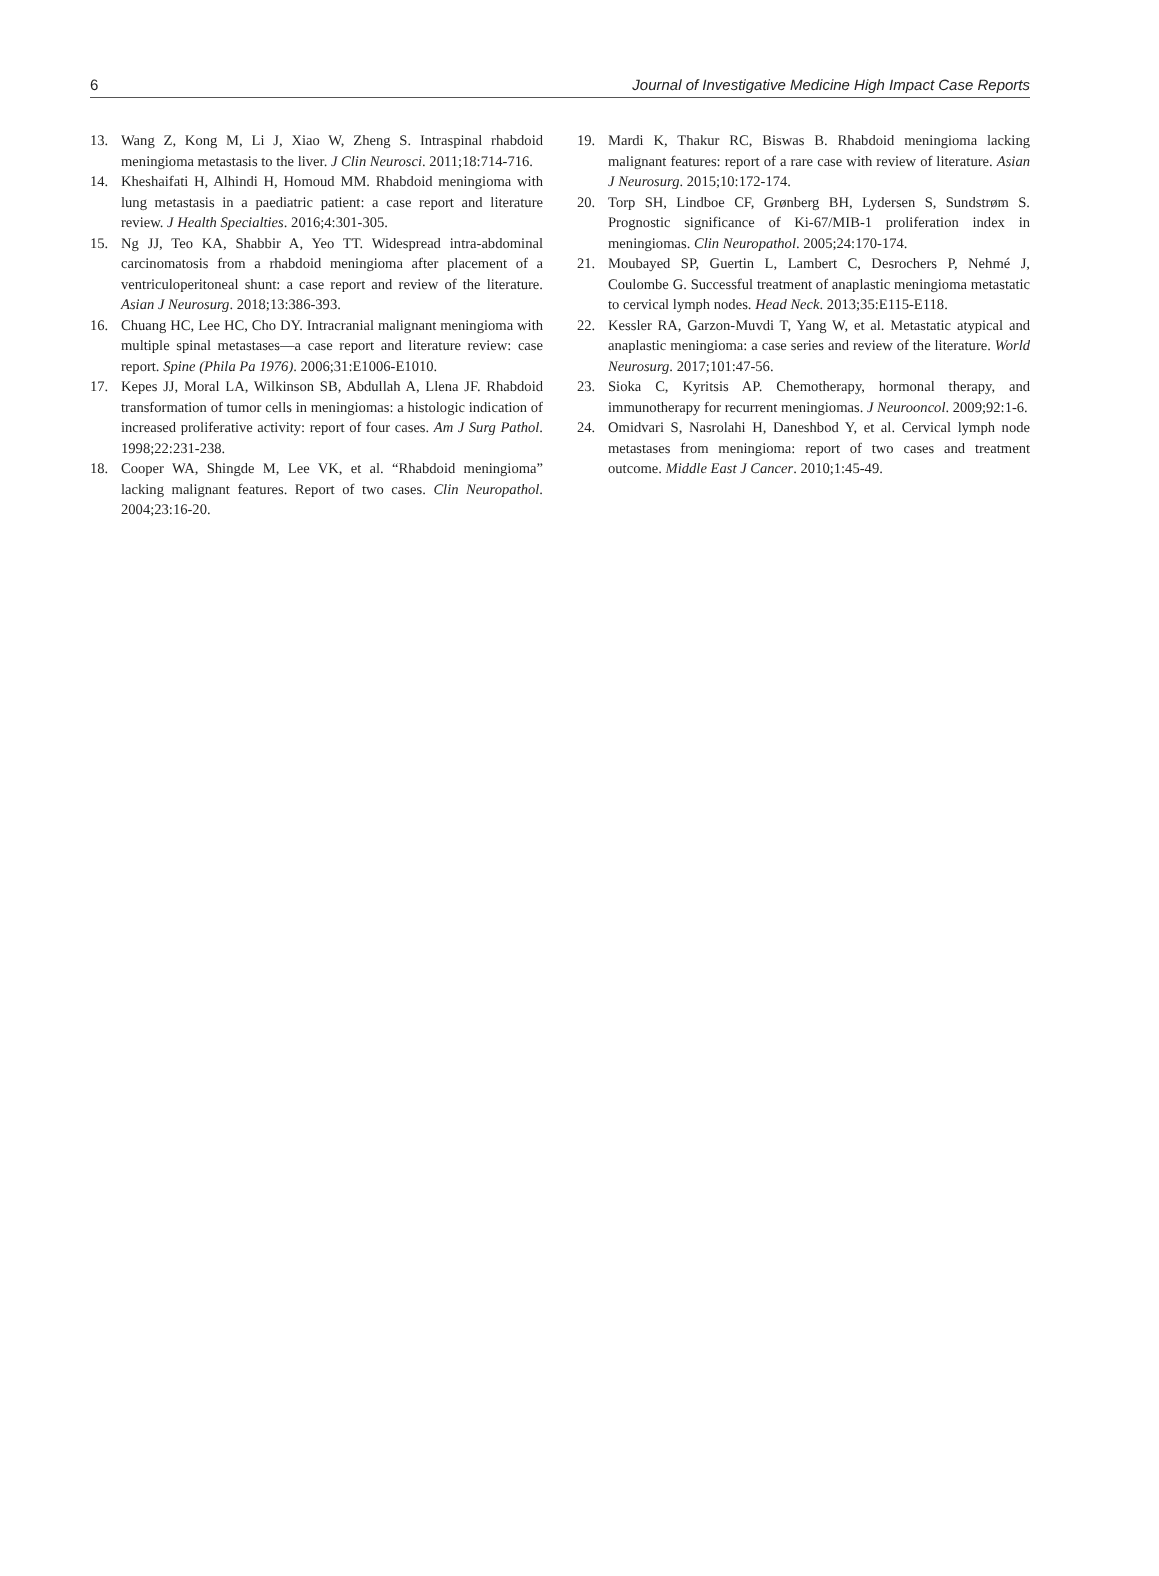6 Journal of Investigative Medicine High Impact Case Reports
13. Wang Z, Kong M, Li J, Xiao W, Zheng S. Intraspinal rhabdoid meningioma metastasis to the liver. J Clin Neurosci. 2011;18:714-716.
14. Kheshaifati H, Alhindi H, Homoud MM. Rhabdoid meningioma with lung metastasis in a paediatric patient: a case report and literature review. J Health Specialties. 2016;4:301-305.
15. Ng JJ, Teo KA, Shabbir A, Yeo TT. Widespread intra-abdominal carcinomatosis from a rhabdoid meningioma after placement of a ventriculoperitoneal shunt: a case report and review of the literature. Asian J Neurosurg. 2018;13:386-393.
16. Chuang HC, Lee HC, Cho DY. Intracranial malignant meningioma with multiple spinal metastases—a case report and literature review: case report. Spine (Phila Pa 1976). 2006;31:E1006-E1010.
17. Kepes JJ, Moral LA, Wilkinson SB, Abdullah A, Llena JF. Rhabdoid transformation of tumor cells in meningiomas: a histologic indication of increased proliferative activity: report of four cases. Am J Surg Pathol. 1998;22:231-238.
18. Cooper WA, Shingde M, Lee VK, et al. “Rhabdoid meningioma” lacking malignant features. Report of two cases. Clin Neuropathol. 2004;23:16-20.
19. Mardi K, Thakur RC, Biswas B. Rhabdoid meningioma lacking malignant features: report of a rare case with review of literature. Asian J Neurosurg. 2015;10:172-174.
20. Torp SH, Lindboe CF, Grønberg BH, Lydersen S, Sundstrøm S. Prognostic significance of Ki-67/MIB-1 proliferation index in meningiomas. Clin Neuropathol. 2005;24:170-174.
21. Moubayed SP, Guertin L, Lambert C, Desrochers P, Nehmé J, Coulombe G. Successful treatment of anaplastic meningioma metastatic to cervical lymph nodes. Head Neck. 2013;35:E115-E118.
22. Kessler RA, Garzon-Muvdi T, Yang W, et al. Metastatic atypical and anaplastic meningioma: a case series and review of the literature. World Neurosurg. 2017;101:47-56.
23. Sioka C, Kyritsis AP. Chemotherapy, hormonal therapy, and immunotherapy for recurrent meningiomas. J Neurooncol. 2009;92:1-6.
24. Omidvari S, Nasrolahi H, Daneshbod Y, et al. Cervical lymph node metastases from meningioma: report of two cases and treatment outcome. Middle East J Cancer. 2010;1:45-49.